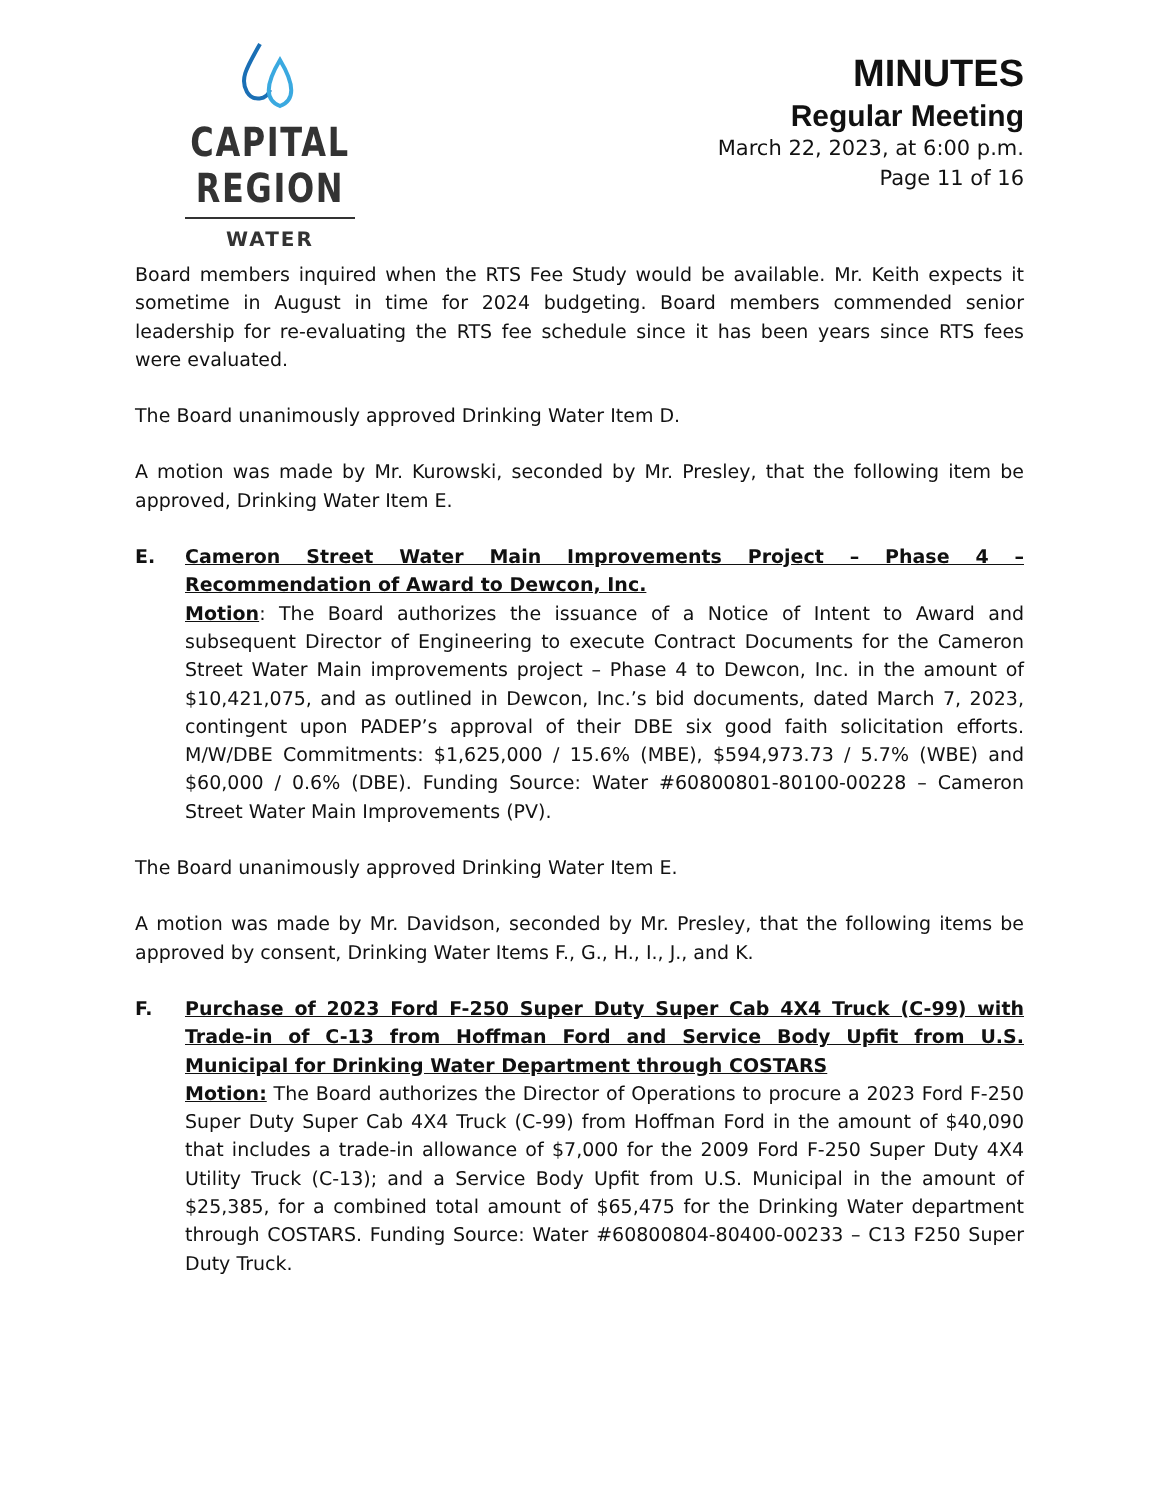CAPITAL REGION
WATER
MINUTES
Regular Meeting
March 22, 2023, at 6:00 p.m.
Page 11 of 16
Board members inquired when the RTS Fee Study would be available. Mr. Keith expects it sometime in August in time for 2024 budgeting. Board members commended senior leadership for re-evaluating the RTS fee schedule since it has been years since RTS fees were evaluated.
The Board unanimously approved Drinking Water Item D.
A motion was made by Mr. Kurowski, seconded by Mr. Presley, that the following item be approved, Drinking Water Item E.
E. Cameron Street Water Main Improvements Project – Phase 4 – Recommendation of Award to Dewcon, Inc.
Motion: The Board authorizes the issuance of a Notice of Intent to Award and subsequent Director of Engineering to execute Contract Documents for the Cameron Street Water Main improvements project – Phase 4 to Dewcon, Inc. in the amount of $10,421,075, and as outlined in Dewcon, Inc.’s bid documents, dated March 7, 2023, contingent upon PADEP’s approval of their DBE six good faith solicitation efforts. M/W/DBE Commitments: $1,625,000 / 15.6% (MBE), $594,973.73 / 5.7% (WBE) and $60,000 / 0.6% (DBE). Funding Source: Water #60800801-80100-00228 – Cameron Street Water Main Improvements (PV).
The Board unanimously approved Drinking Water Item E.
A motion was made by Mr. Davidson, seconded by Mr. Presley, that the following items be approved by consent, Drinking Water Items F., G., H., I., J., and K.
F. Purchase of 2023 Ford F-250 Super Duty Super Cab 4X4 Truck (C-99) with Trade-in of C-13 from Hoffman Ford and Service Body Upfit from U.S. Municipal for Drinking Water Department through COSTARS
Motion: The Board authorizes the Director of Operations to procure a 2023 Ford F-250 Super Duty Super Cab 4X4 Truck (C-99) from Hoffman Ford in the amount of $40,090 that includes a trade-in allowance of $7,000 for the 2009 Ford F-250 Super Duty 4X4 Utility Truck (C-13); and a Service Body Upfit from U.S. Municipal in the amount of $25,385, for a combined total amount of $65,475 for the Drinking Water department through COSTARS. Funding Source: Water #60800804-80400-00233 – C13 F250 Super Duty Truck.